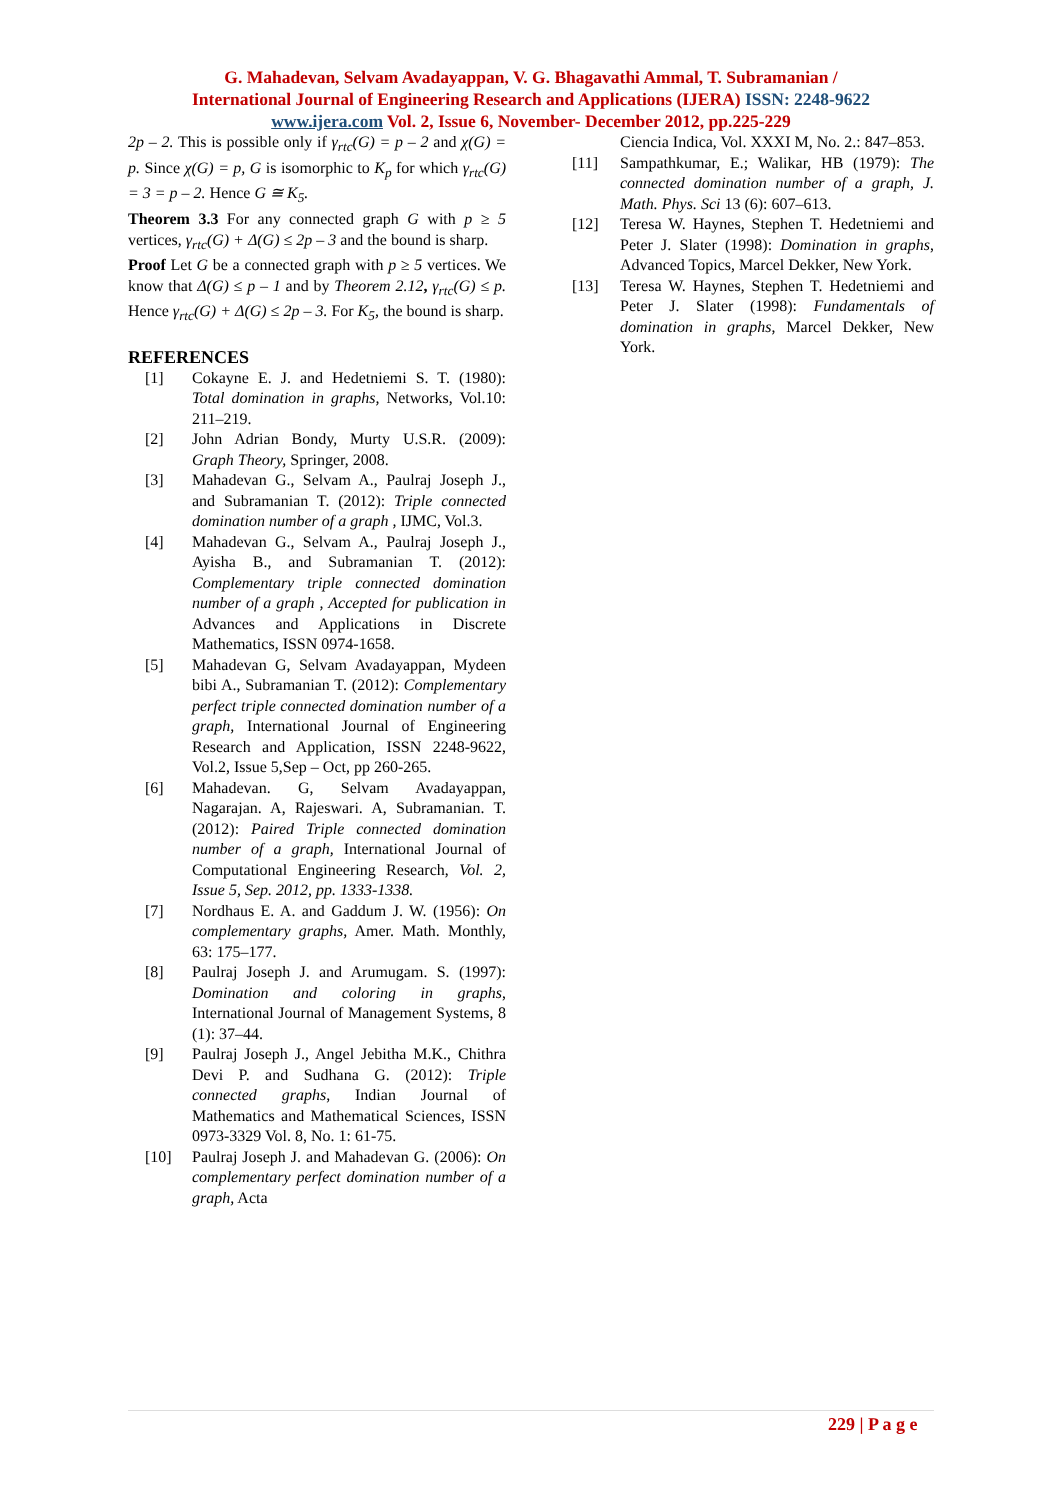G. Mahadevan, Selvam Avadayappan, V. G. Bhagavathi Ammal, T. Subramanian /
International Journal of Engineering Research and Applications (IJERA) ISSN: 2248-9622
www.ijera.com Vol. 2, Issue 6, November- December 2012, pp.225-229
2p – 2. This is possible only if γ<sub>rtc</sub>(G) = p – 2 and χ(G) = p. Since χ(G) = p, G is isomorphic to K<sub>p</sub> for which γ<sub>rtc</sub>(G) = 3 = p – 2. Hence G ≅ K<sub>5</sub>.
Theorem 3.3 For any connected graph G with p ≥ 5 vertices, γ<sub>rtc</sub>(G) + Δ(G) ≤ 2p – 3 and the bound is sharp.
Proof Let G be a connected graph with p ≥ 5 vertices. We know that Δ(G) ≤ p – 1 and by Theorem 2.12, γ<sub>rtc</sub>(G) ≤ p. Hence γ<sub>rtc</sub>(G) + Δ(G) ≤ 2p – 3. For K<sub>5</sub>, the bound is sharp.
REFERENCES
[1] Cokayne E. J. and Hedetniemi S. T. (1980): Total domination in graphs, Networks, Vol.10: 211–219.
[2] John Adrian Bondy, Murty U.S.R. (2009): Graph Theory, Springer, 2008.
[3] Mahadevan G., Selvam A., Paulraj Joseph J., and Subramanian T. (2012): Triple connected domination number of a graph , IJMC, Vol.3.
[4] Mahadevan G., Selvam A., Paulraj Joseph J., Ayisha B., and Subramanian T. (2012): Complementary triple connected domination number of a graph , Accepted for publication in Advances and Applications in Discrete Mathematics, ISSN 0974-1658.
[5] Mahadevan G, Selvam Avadayappan, Mydeen bibi A., Subramanian T. (2012): Complementary perfect triple connected domination number of a graph, International Journal of Engineering Research and Application, ISSN 2248-9622, Vol.2, Issue 5,Sep – Oct, pp 260-265.
[6] Mahadevan. G, Selvam Avadayappan, Nagarajan. A, Rajeswari. A, Subramanian. T. (2012): Paired Triple connected domination number of a graph, International Journal of Computational Engineering Research, Vol. 2, Issue 5, Sep. 2012, pp. 1333-1338.
[7] Nordhaus E. A. and Gaddum J. W. (1956): On complementary graphs, Amer. Math. Monthly, 63: 175–177.
[8] Paulraj Joseph J. and Arumugam. S. (1997): Domination and coloring in graphs, International Journal of Management Systems, 8 (1): 37–44.
[9] Paulraj Joseph J., Angel Jebitha M.K., Chithra Devi P. and Sudhana G. (2012): Triple connected graphs, Indian Journal of Mathematics and Mathematical Sciences, ISSN 0973-3329 Vol. 8, No. 1: 61-75.
[10] Paulraj Joseph J. and Mahadevan G. (2006): On complementary perfect domination number of a graph, Acta
Ciencia Indica, Vol. XXXI M, No. 2.: 847–853.
[11] Sampathkumar, E.; Walikar, HB (1979): The connected domination number of a graph, J. Math. Phys. Sci 13 (6): 607–613.
[12] Teresa W. Haynes, Stephen T. Hedetniemi and Peter J. Slater (1998): Domination in graphs, Advanced Topics, Marcel Dekker, New York.
[13] Teresa W. Haynes, Stephen T. Hedetniemi and Peter J. Slater (1998): Fundamentals of domination in graphs, Marcel Dekker, New York.
229 | P a g e